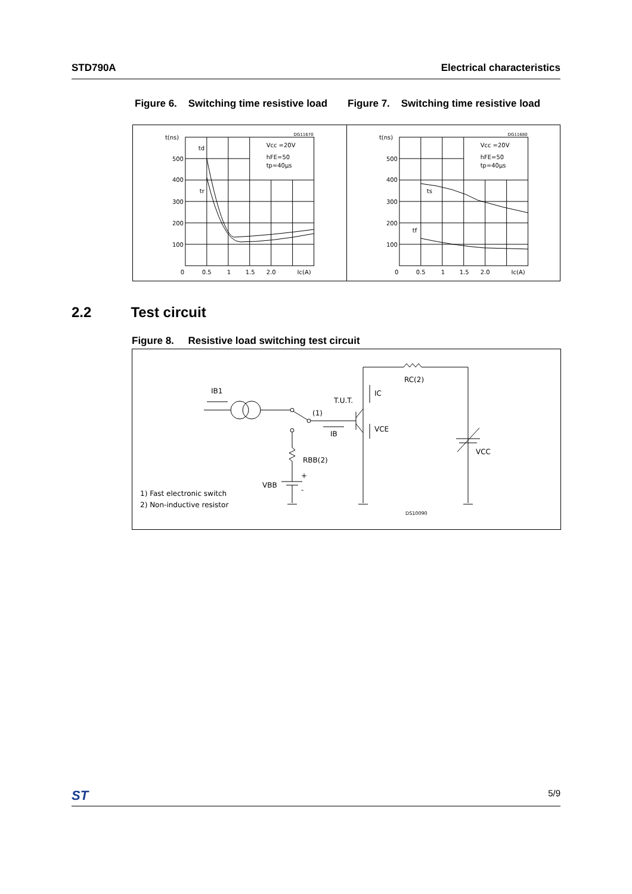STD790A Electrical characteristics
Figure 6. Switching time resistive load
Figure 7. Switching time resistive load
t(ns)
500
400
300
200
100
0
0.5
1
1.5
2.0
Ic(A)
td
tr
DG11670
Vcc =20V
hFE=50
tp=40μs
t(ns)
500
400
300
200
100
0
0.5
1
1.5
2.0
Ic(A)
ts
tf
DG11680
Vcc =20V
hFE=50
tp=40μs
2.2 Test circuit
Figure 8. Resistive load switching test circuit
IB1
T.U.T.
(1)
IB
IC
VCE
RC(2)
RBB(2)
+
-
VBB
VCC
1) Fast electronic switch
2) Non-inductive resistor
DS10090
ST 5/9